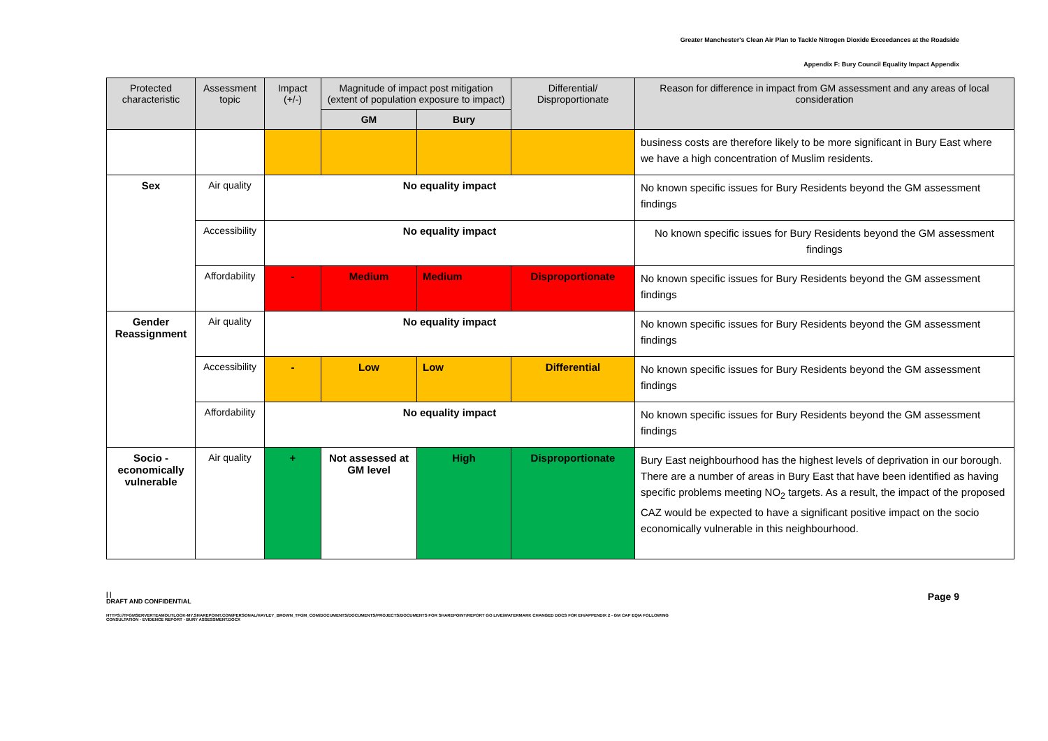Greater Manchester's Clean Air Plan to Tackle Nitrogen Dioxide Exceedances at the Roadside
Appendix F: Bury Council Equality Impact Appendix
| Protected characteristic | Assessment topic | Impact (+/-) | Magnitude of impact post mitigation (extent of population exposure to impact) | | Differential/ Disproportionate | Reason for difference in impact from GM assessment and any areas of local consideration |
| --- | --- | --- | --- | --- | --- | --- |
| | | | GM | Bury | | |
| | | | | | | business costs are therefore likely to be more significant in Bury East where we have a high concentration of Muslim residents. |
| Sex | Air quality | No equality impact | | | | No known specific issues for Bury Residents beyond the GM assessment findings |
| | Accessibility | No equality impact | | | | No known specific issues for Bury Residents beyond the GM assessment findings |
| | Affordability | - | Medium | Medium | Disproportionate | No known specific issues for Bury Residents beyond the GM assessment findings |
| Gender Reassignment | Air quality | No equality impact | | | | No known specific issues for Bury Residents beyond the GM assessment findings |
| | Accessibility | - | Low | Low | Differential | No known specific issues for Bury Residents beyond the GM assessment findings |
| | Affordability | No equality impact | | | | No known specific issues for Bury Residents beyond the GM assessment findings |
| Socio - economically vulnerable | Air quality | + | Not assessed at GM level | High | Disproportionate | Bury East neighbourhood has the highest levels of deprivation in our borough. There are a number of areas in Bury East that have been identified as having specific problems meeting NO<sub>2</sub> targets. As a result, the impact of the proposed CAZ would be expected to have a significant positive impact on the socio economically vulnerable in this neighbourhood. |
Page 9 | |
DRAFT AND CONFIDENTIAL
HTTPS://TFGMSERVERTEAMOUTLOOK-MY.SHAREPOINT.COM/PERSONAL/HAYLEY_BROWN_TFGM_COM/DOCUMENTS/DOCUMENTS/PROJECTS/DOCUMENTS FOR SHAREPOINT/REPORT GO LIVE/WATERMARK CHANGED DOCS FOR EH/APPENDIX 2 - GM CAP EQIA FOLLOWING
CONSULTATION - EVIDENCE REPORT - BURY ASSESSMENT.DOCX